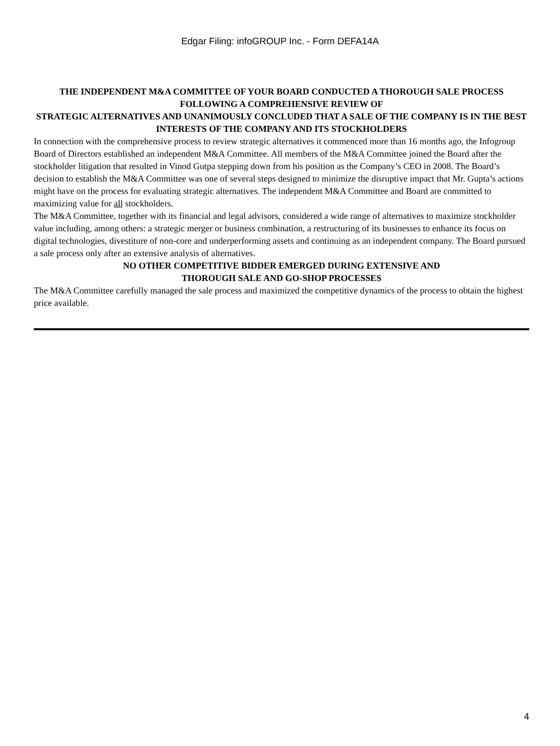Edgar Filing: infoGROUP Inc. - Form DEFA14A
THE INDEPENDENT M&A COMMITTEE OF YOUR BOARD CONDUCTED A THOROUGH SALE PROCESS FOLLOWING A COMPREHENSIVE REVIEW OF
STRATEGIC ALTERNATIVES AND UNANIMOUSLY CONCLUDED THAT A SALE OF THE COMPANY IS IN THE BEST INTERESTS OF THE COMPANY AND ITS STOCKHOLDERS
In connection with the comprehensive process to review strategic alternatives it commenced more than 16 months ago, the Infogroup Board of Directors established an independent M&A Committee. All members of the M&A Committee joined the Board after the stockholder litigation that resulted in Vinod Gutpa stepping down from his position as the Company’s CEO in 2008. The Board’s decision to establish the M&A Committee was one of several steps designed to minimize the disruptive impact that Mr. Gupta’s actions might have on the process for evaluating strategic alternatives. The independent M&A Committee and Board are committed to maximizing value for all stockholders.
The M&A Committee, together with its financial and legal advisors, considered a wide range of alternatives to maximize stockholder value including, among others: a strategic merger or business combination, a restructuring of its businesses to enhance its focus on digital technologies, divestiture of non-core and underperforming assets and continuing as an independent company. The Board pursued a sale process only after an extensive analysis of alternatives.
NO OTHER COMPETITIVE BIDDER EMERGED DURING EXTENSIVE AND
THOROUGH SALE AND GO-SHOP PROCESSES
The M&A Committee carefully managed the sale process and maximized the competitive dynamics of the process to obtain the highest price available.
4